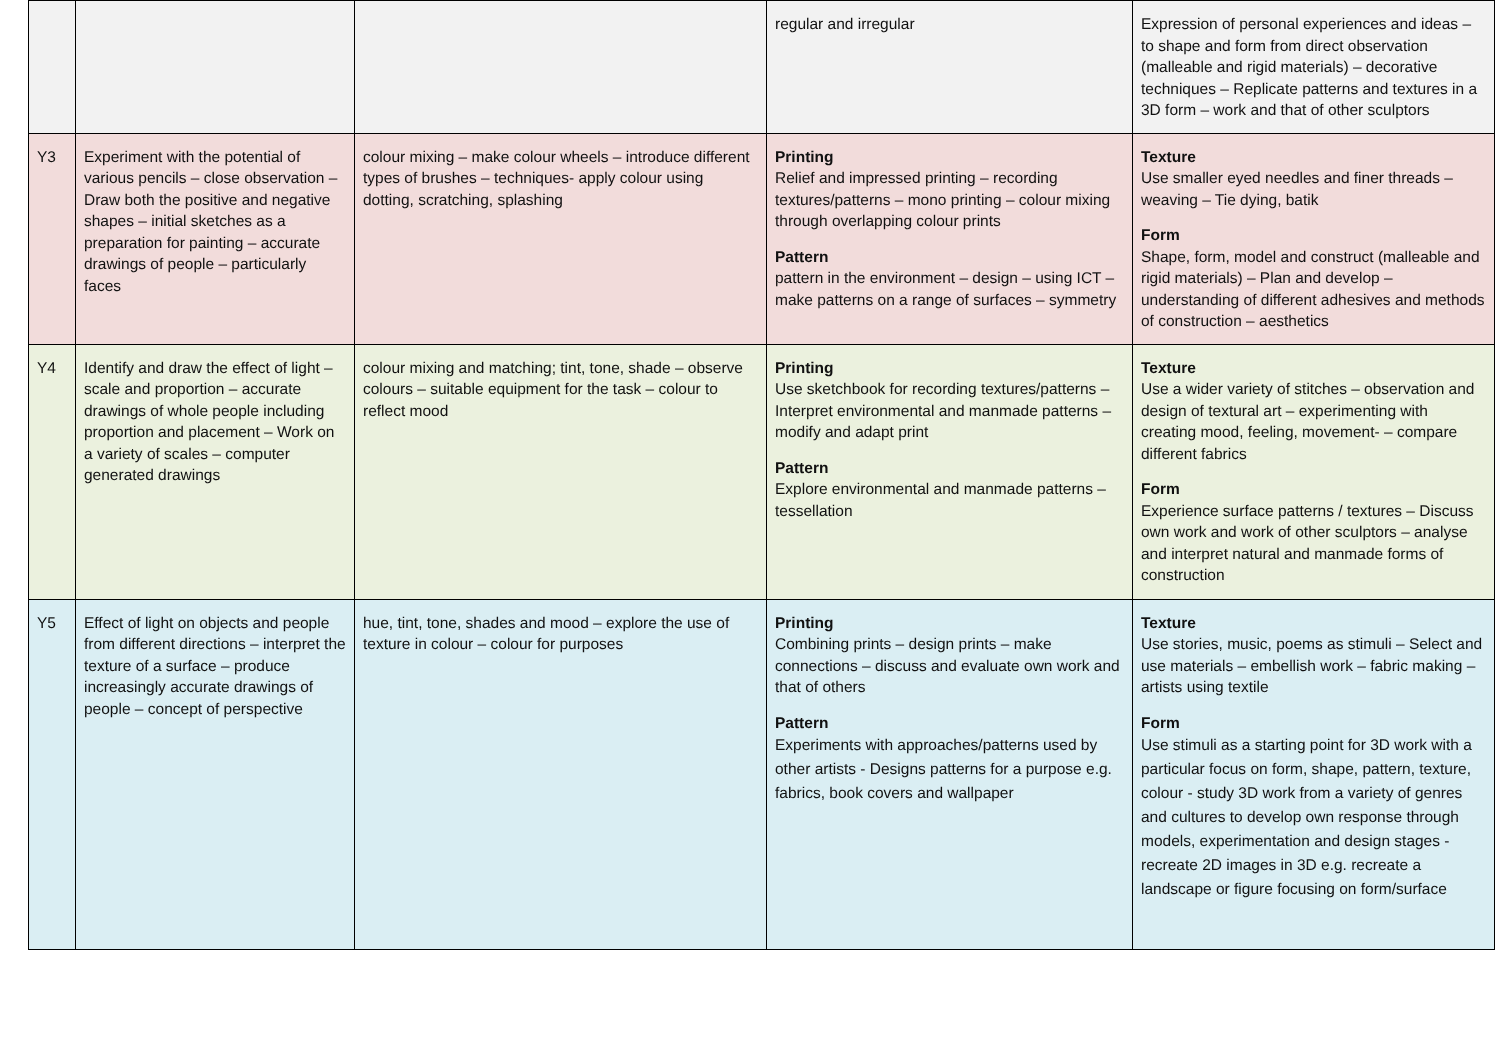| | | | regular and irregular | Expression of personal experiences and ideas – to shape and form from direct observation (malleable and rigid materials) – decorative techniques – Replicate patterns and textures in a 3D form – work and that of other sculptors |
| Y3 | Experiment with the potential of various pencils – close observation – Draw both the positive and negative shapes – initial sketches as a preparation for painting – accurate drawings of people – particularly faces | colour mixing – make colour wheels – introduce different types of brushes – techniques- apply colour using dotting, scratching, splashing | Printing Relief and impressed printing – recording textures/patterns – mono printing – colour mixing through overlapping colour prints Pattern pattern in the environment – design – using ICT – make patterns on a range of surfaces – symmetry | Texture Use smaller eyed needles and finer threads – weaving – Tie dying, batik Form Shape, form, model and construct (malleable and rigid materials) – Plan and develop – understanding of different adhesives and methods of construction – aesthetics |
| Y4 | Identify and draw the effect of light – scale and proportion – accurate drawings of whole people including proportion and placement – Work on a variety of scales – computer generated drawings | colour mixing and matching; tint, tone, shade – observe colours – suitable equipment for the task – colour to reflect mood | Printing Use sketchbook for recording textures/patterns – Interpret environmental and manmade patterns – modify and adapt print Pattern Explore environmental and manmade patterns – tessellation | Texture Use a wider variety of stitches – observation and design of textural art – experimenting with creating mood, feeling, movement- – compare different fabrics Form Experience surface patterns / textures – Discuss own work and work of other sculptors – analyse and interpret natural and manmade forms of construction |
| Y5 | Effect of light on objects and people from different directions – interpret the texture of a surface – produce increasingly accurate drawings of people – concept of perspective | hue, tint, tone, shades and mood – explore the use of texture in colour – colour for purposes | Printing Combining prints – design prints – make connections – discuss and evaluate own work and that of others Pattern Experiments with approaches/patterns used by other artists - Designs patterns for a purpose e.g. fabrics, book covers and wallpaper | Texture Use stories, music, poems as stimuli – Select and use materials – embellish work – fabric making – artists using textile Form Use stimuli as a starting point for 3D work with a particular focus on form, shape, pattern, texture, colour - study 3D work from a variety of genres and cultures to develop own response through models, experimentation and design stages - recreate 2D images in 3D e.g. recreate a landscape or figure focusing on form/surface |